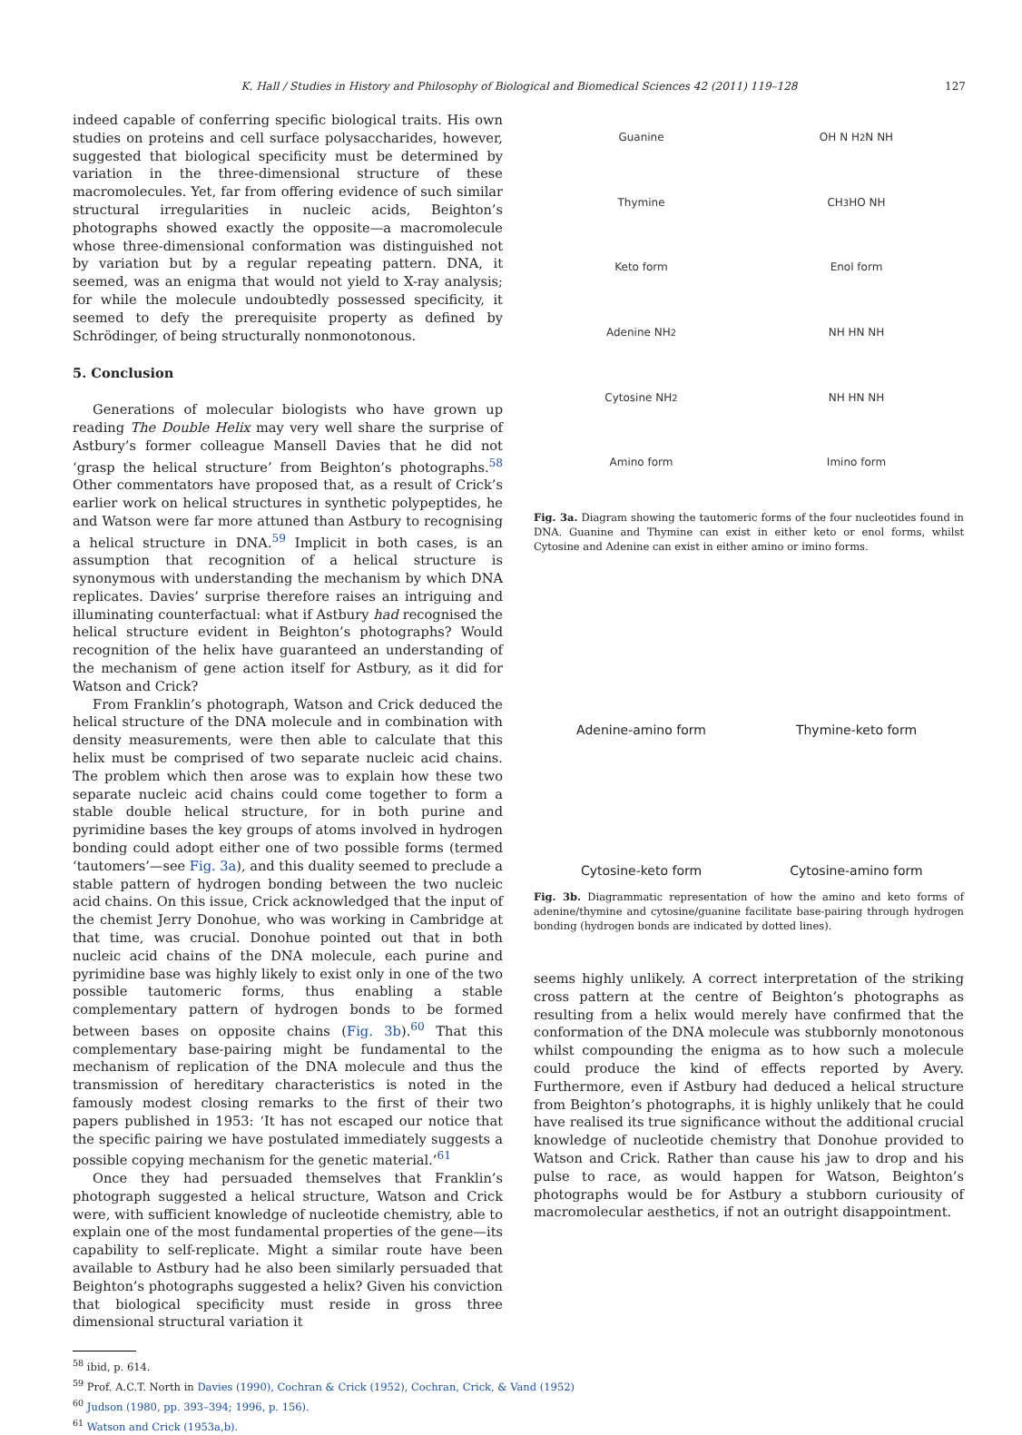K. Hall / Studies in History and Philosophy of Biological and Biomedical Sciences 42 (2011) 119–128 127
indeed capable of conferring specific biological traits. His own studies on proteins and cell surface polysaccharides, however, suggested that biological specificity must be determined by variation in the three-dimensional structure of these macromolecules. Yet, far from offering evidence of such similar structural irregularities in nucleic acids, Beighton’s photographs showed exactly the opposite—a macromolecule whose three-dimensional conformation was distinguished not by variation but by a regular repeating pattern. DNA, it seemed, was an enigma that would not yield to X-ray analysis; for while the molecule undoubtedly possessed specificity, it seemed to defy the prerequisite property as defined by Schrödinger, of being structurally nonmonotonous.
5. Conclusion
Generations of molecular biologists who have grown up reading The Double Helix may very well share the surprise of Astbury’s former colleague Mansell Davies that he did not ‘grasp the helical structure’ from Beighton’s photographs.<sup>58</sup> Other commentators have proposed that, as a result of Crick’s earlier work on helical structures in synthetic polypeptides, he and Watson were far more attuned than Astbury to recognising a helical structure in DNA.<sup>59</sup> Implicit in both cases, is an assumption that recognition of a helical structure is synonymous with understanding the mechanism by which DNA replicates. Davies’ surprise therefore raises an intriguing and illuminating counterfactual: what if Astbury had recognised the helical structure evident in Beighton’s photographs? Would recognition of the helix have guaranteed an understanding of the mechanism of gene action itself for Astbury, as it did for Watson and Crick?
From Franklin’s photograph, Watson and Crick deduced the helical structure of the DNA molecule and in combination with density measurements, were then able to calculate that this helix must be comprised of two separate nucleic acid chains. The problem which then arose was to explain how these two separate nucleic acid chains could come together to form a stable double helical structure, for in both purine and pyrimidine bases the key groups of atoms involved in hydrogen bonding could adopt either one of two possible forms (termed ‘tautomers’—see Fig. 3a), and this duality seemed to preclude a stable pattern of hydrogen bonding between the two nucleic acid chains. On this issue, Crick acknowledged that the input of the chemist Jerry Donohue, who was working in Cambridge at that time, was crucial. Donohue pointed out that in both nucleic acid chains of the DNA molecule, each purine and pyrimidine base was highly likely to exist only in one of the two possible tautomeric forms, thus enabling a stable complementary pattern of hydrogen bonds to be formed between bases on opposite chains (Fig. 3b).<sup>60</sup> That this complementary base-pairing might be fundamental to the mechanism of replication of the DNA molecule and thus the transmission of hereditary characteristics is noted in the famously modest closing remarks to the first of their two papers published in 1953: ‘It has not escaped our notice that the specific pairing we have postulated immediately suggests a possible copying mechanism for the genetic material.’<sup>61</sup>
Once they had persuaded themselves that Franklin’s photograph suggested a helical structure, Watson and Crick were, with sufficient knowledge of nucleotide chemistry, able to explain one of the most fundamental properties of the gene—its capability to self-replicate. Might a similar route have been available to Astbury had he also been similarly persuaded that Beighton’s photographs suggested a helix? Given his conviction that biological specificity must reside in gross three dimensional structural variation it
Guanine
OH N H<sub>2</sub>N NH
Thymine
CH<sub>3</sub> HO NH
Keto form
Enol form
Adenine NH<sub>2</sub>
NH HN NH
Cytosine NH<sub>2</sub>
NH HN NH
Amino form
Imino form
Fig. 3a. Diagram showing the tautomeric forms of the four nucleotides found in DNA. Guanine and Thymine can exist in either keto or enol forms, whilst Cytosine and Adenine can exist in either amino or imino forms.
Adenine-amino form
Thymine-keto form
Cytosine-keto form
Cytosine-amino form
Fig. 3b. Diagrammatic representation of how the amino and keto forms of adenine/thymine and cytosine/guanine facilitate base-pairing through hydrogen bonding (hydrogen bonds are indicated by dotted lines).
seems highly unlikely. A correct interpretation of the striking cross pattern at the centre of Beighton’s photographs as resulting from a helix would merely have confirmed that the conformation of the DNA molecule was stubbornly monotonous whilst compounding the enigma as to how such a molecule could produce the kind of effects reported by Avery. Furthermore, even if Astbury had deduced a helical structure from Beighton’s photographs, it is highly unlikely that he could have realised its true significance without the additional crucial knowledge of nucleotide chemistry that Donohue provided to Watson and Crick. Rather than cause his jaw to drop and his pulse to race, as would happen for Watson, Beighton’s photographs would be for Astbury a stubborn curiousity of macromolecular aesthetics, if not an outright disappointment.
<sup>58</sup> ibid, p. 614.
<sup>59</sup> Prof. A.C.T. North in Davies (1990), Cochran & Crick (1952), Cochran, Crick, & Vand (1952)
<sup>60</sup> Judson (1980, pp. 393–394; 1996, p. 156).
<sup>61</sup> Watson and Crick (1953a,b).